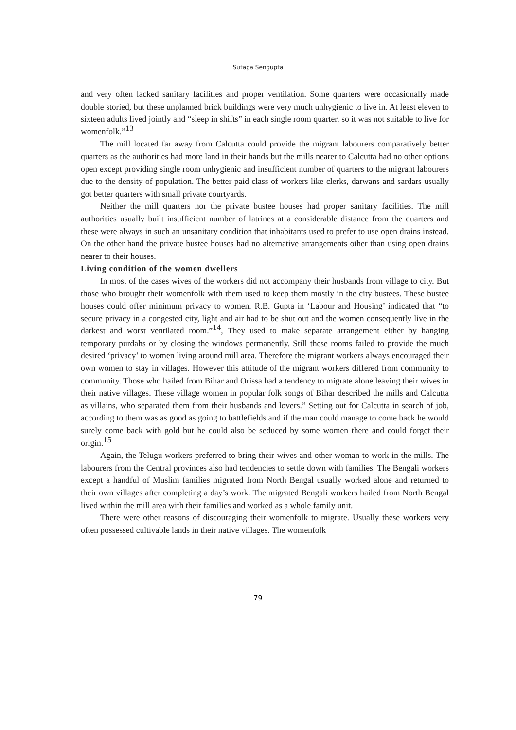Sutapa Sengupta
and very often lacked sanitary facilities and proper ventilation. Some quarters were occasionally made double storied, but these unplanned brick buildings were very much unhygienic to live in. At least eleven to sixteen adults lived jointly and “sleep in shifts” in each single room quarter, so it was not suitable to live for womenfolk.”<sup>13</sup>
The mill located far away from Calcutta could provide the migrant labourers comparatively better quarters as the authorities had more land in their hands but the mills nearer to Calcutta had no other options open except providing single room unhygienic and insufficient number of quarters to the migrant labourers due to the density of population. The better paid class of workers like clerks, darwans and sardars usually got better quarters with small private courtyards.
Neither the mill quarters nor the private bustee houses had proper sanitary facilities. The mill authorities usually built insufficient number of latrines at a considerable distance from the quarters and these were always in such an unsanitary condition that inhabitants used to prefer to use open drains instead. On the other hand the private bustee houses had no alternative arrangements other than using open drains nearer to their houses.
Living condition of the women dwellers
In most of the cases wives of the workers did not accompany their husbands from village to city. But those who brought their womenfolk with them used to keep them mostly in the city bustees. These bustee houses could offer minimum privacy to women. R.B. Gupta in ‘Labour and Housing’ indicated that “to secure privacy in a congested city, light and air had to be shut out and the women consequently live in the darkest and worst ventilated room.”<sup>14</sup>, They used to make separate arrangement either by hanging temporary purdahs or by closing the windows permanently. Still these rooms failed to provide the much desired ‘privacy’ to women living around mill area. Therefore the migrant workers always encouraged their own women to stay in villages. However this attitude of the migrant workers differed from community to community. Those who hailed from Bihar and Orissa had a tendency to migrate alone leaving their wives in their native villages. These village women in popular folk songs of Bihar described the mills and Calcutta as villains, who separated them from their husbands and lovers.” Setting out for Calcutta in search of job, according to them was as good as going to battlefields and if the man could manage to come back he would surely come back with gold but he could also be seduced by some women there and could forget their origin.<sup>15</sup>
Again, the Telugu workers preferred to bring their wives and other woman to work in the mills. The labourers from the Central provinces also had tendencies to settle down with families. The Bengali workers except a handful of Muslim families migrated from North Bengal usually worked alone and returned to their own villages after completing a day’s work. The migrated Bengali workers hailed from North Bengal lived within the mill area with their families and worked as a whole family unit.
There were other reasons of discouraging their womenfolk to migrate. Usually these workers very often possessed cultivable lands in their native villages. The womenfolk
79